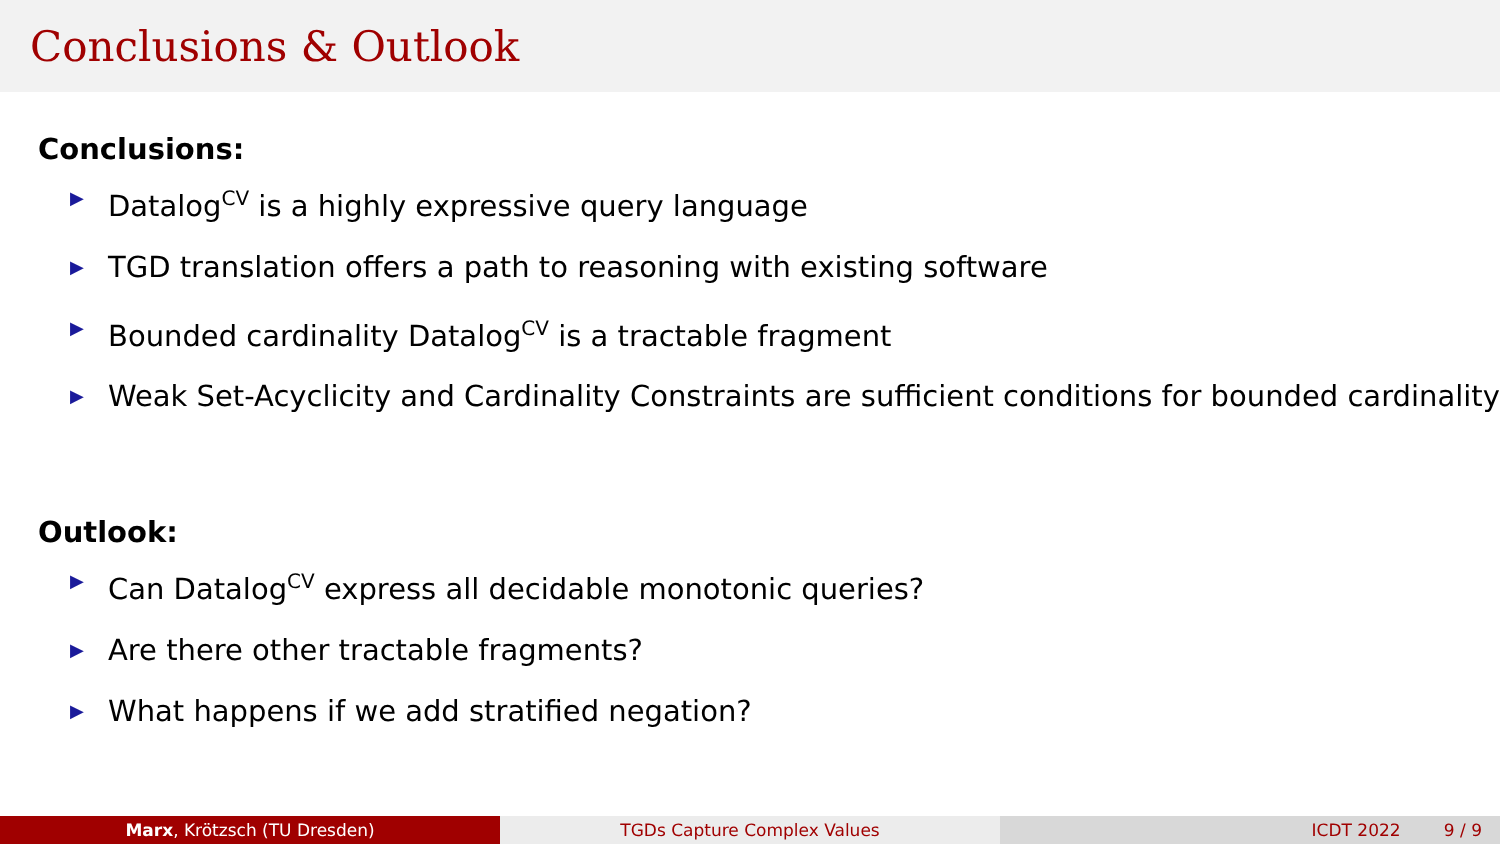Conclusions & Outlook
Conclusions:
▶ Datalog<sup>CV</sup> is a highly expressive query language
▶ TGD translation offers a path to reasoning with existing software
▶ Bounded cardinality Datalog<sup>CV</sup> is a tractable fragment
▶ Weak Set-Acyclicity and Cardinality Constraints are sufficient conditions for bounded cardinality
Outlook:
▶ Can Datalog<sup>CV</sup> express all decidable monotonic queries?
▶ Are there other tractable fragments?
▶ What happens if we add stratified negation?
Marx, Krötzsch (TU Dresden) TGDs Capture Complex Values ICDT 2022 9 / 9